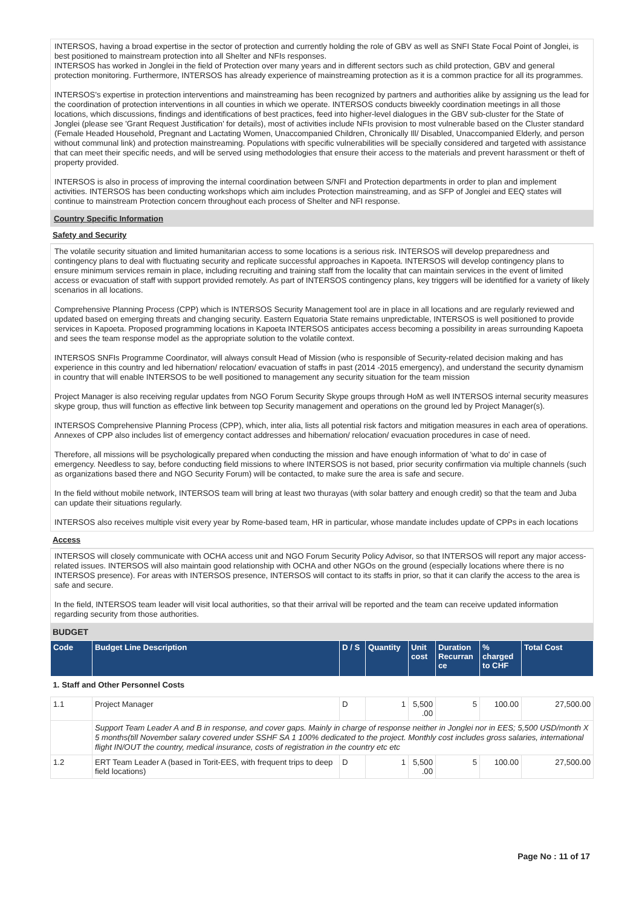INTERSOS, having a broad expertise in the sector of protection and currently holding the role of GBV as well as SNFI State Focal Point of Jonglei, is best positioned to mainstream protection into all Shelter and NFIs responses.
INTERSOS has worked in Jonglei in the field of Protection over many years and in different sectors such as child protection, GBV and general protection monitoring. Furthermore, INTERSOS has already experience of mainstreaming protection as it is a common practice for all its programmes.
INTERSOS's expertise in protection interventions and mainstreaming has been recognized by partners and authorities alike by assigning us the lead for the coordination of protection interventions in all counties in which we operate. INTERSOS conducts biweekly coordination meetings in all those locations, which discussions, findings and identifications of best practices, feed into higher-level dialogues in the GBV sub-cluster for the State of Jonglei (please see 'Grant Request Justification' for details), most of activities include NFIs provision to most vulnerable based on the Cluster standard (Female Headed Household, Pregnant and Lactating Women, Unaccompanied Children, Chronically Ill/ Disabled, Unaccompanied Elderly, and person without communal link) and protection mainstreaming. Populations with specific vulnerabilities will be specially considered and targeted with assistance that can meet their specific needs, and will be served using methodologies that ensure their access to the materials and prevent harassment or theft of property provided.
INTERSOS is also in process of improving the internal coordination between S/NFI and Protection departments in order to plan and implement activities. INTERSOS has been conducting workshops which aim includes Protection mainstreaming, and as SFP of Jonglei and EEQ states will continue to mainstream Protection concern throughout each process of Shelter and NFI response.
Country Specific Information
Safety and Security
The volatile security situation and limited humanitarian access to some locations is a serious risk. INTERSOS will develop preparedness and contingency plans to deal with fluctuating security and replicate successful approaches in Kapoeta. INTERSOS will develop contingency plans to ensure minimum services remain in place, including recruiting and training staff from the locality that can maintain services in the event of limited access or evacuation of staff with support provided remotely. As part of INTERSOS contingency plans, key triggers will be identified for a variety of likely scenarios in all locations.
Comprehensive Planning Process (CPP) which is INTERSOS Security Management tool are in place in all locations and are regularly reviewed and updated based on emerging threats and changing security. Eastern Equatoria State remains unpredictable, INTERSOS is well positioned to provide services in Kapoeta. Proposed programming locations in Kapoeta INTERSOS anticipates access becoming a possibility in areas surrounding Kapoeta and sees the team response model as the appropriate solution to the volatile context.
INTERSOS SNFIs Programme Coordinator, will always consult Head of Mission (who is responsible of Security-related decision making and has experience in this country and led hibernation/ relocation/ evacuation of staffs in past (2014 -2015 emergency), and understand the security dynamism in country that will enable INTERSOS to be well positioned to management any security situation for the team mission
Project Manager is also receiving regular updates from NGO Forum Security Skype groups through HoM as well INTERSOS internal security measures skype group, thus will function as effective link between top Security management and operations on the ground led by Project Manager(s).
INTERSOS Comprehensive Planning Process (CPP), which, inter alia, lists all potential risk factors and mitigation measures in each area of operations. Annexes of CPP also includes list of emergency contact addresses and hibernation/ relocation/ evacuation procedures in case of need.
Therefore, all missions will be psychologically prepared when conducting the mission and have enough information of 'what to do' in case of emergency. Needless to say, before conducting field missions to where INTERSOS is not based, prior security confirmation via multiple channels (such as organizations based there and NGO Security Forum) will be contacted, to make sure the area is safe and secure.
In the field without mobile network, INTERSOS team will bring at least two thurayas (with solar battery and enough credit) so that the team and Juba can update their situations regularly.
INTERSOS also receives multiple visit every year by Rome-based team, HR in particular, whose mandate includes update of CPPs in each locations
Access
INTERSOS will closely communicate with OCHA access unit and NGO Forum Security Policy Advisor, so that INTERSOS will report any major access-related issues. INTERSOS will also maintain good relationship with OCHA and other NGOs on the ground (especially locations where there is no INTERSOS presence). For areas with INTERSOS presence, INTERSOS will contact to its staffs in prior, so that it can clarify the access to the area is safe and secure.
In the field, INTERSOS team leader will visit local authorities, so that their arrival will be reported and the team can receive updated information regarding security from those authorities.
BUDGET
| Code | Budget Line Description | D / S | Quantity | Unit cost | Duration Recurran ce | % charged to CHF | Total Cost |
| --- | --- | --- | --- | --- | --- | --- | --- |
| 1. Staff and Other Personnel Costs | | | | | | | |
| 1.1 | Project Manager | D | 1 | 5,500 .00 | 5 | 100.00 | 27,500.00 |
| | Support Team Leader A and B in response, and cover gaps. Mainly in charge of response neither in Jonglei nor in EES; 5,500 USD/month X 5 months(till November salary covered under SSHF SA 1 100% dedicated to the project. Monthly cost includes gross salaries, international flight IN/OUT the country, medical insurance, costs of registration in the country etc etc | | | | | | |
| 1.2 | ERT Team Leader A (based in Torit-EES, with frequent trips to deep field locations) | D | 1 | 5,500 .00 | 5 | 100.00 | 27,500.00 |
Page No : 11 of 17